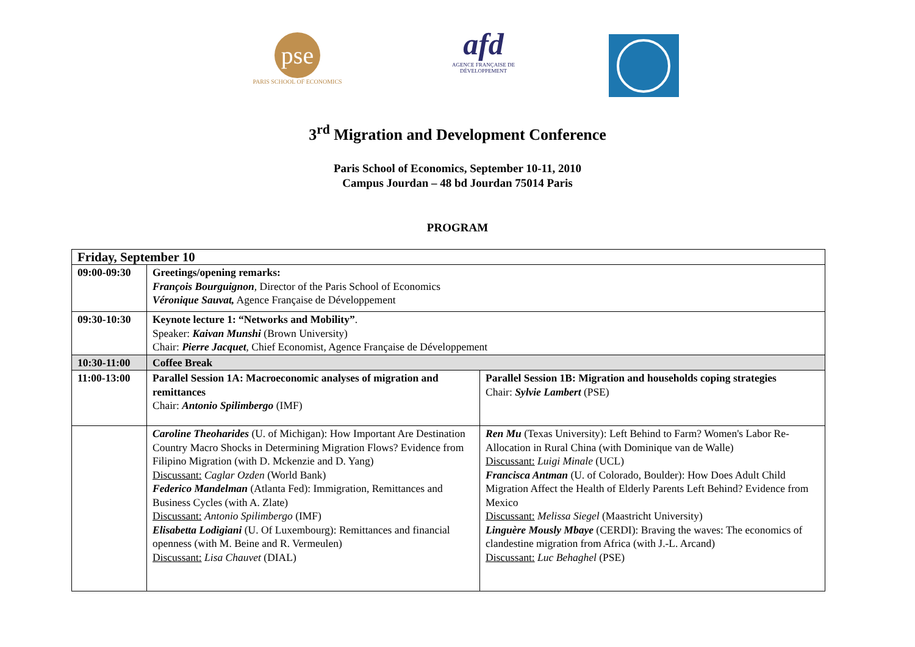pse
PARIS SCHOOL OF ECONOMICS
afd
AGENCE FRANÇAISE DE DÉVELOPPEMENT
3<sup>rd</sup> Migration and Development Conference
Paris School of Economics, September 10-11, 2010
Campus Jourdan – 48 bd Jourdan 75014 Paris
PROGRAM
| Friday, September 10 | | |
| --- | --- | --- |
| 09:00-09:30 | Greetings/opening remarks: François Bourguignon , Director of the Paris School of Economics Véronique Sauvat, Agence Française de Développement | |
| 09:30-10:30 | Keynote lecture 1: “Networks and Mobility” . Speaker: Kaivan Munshi (Brown University) Chair: Pierre Jacquet , Chief Economist, Agence Française de Développement | |
| 10:30-11:00 | Coffee Break | |
| 11:00-13:00 | Parallel Session 1A: Macroeconomic analyses of migration and remittances Chair: Antonio Spilimbergo (IMF) | Parallel Session 1B: Migration and households coping strategies Chair: Sylvie Lambert (PSE) |
| | Caroline Theoharides (U. of Michigan): How Important Are Destination Country Macro Shocks in Determining Migration Flows? Evidence from Filipino Migration (with D. Mckenzie and D. Yang) Discussant: Caglar Ozden (World Bank) Federico Mandelman (Atlanta Fed): Immigration, Remittances and Business Cycles (with A. Zlate) Discussant: Antonio Spilimbergo (IMF) Elisabetta Lodigiani (U. Of Luxembourg): Remittances and financial openness (with M. Beine and R. Vermeulen) Discussant: Lisa Chauvet (DIAL) | Ren Mu (Texas University): Left Behind to Farm? Women's Labor Re-Allocation in Rural China (with Dominique van de Walle) Discussant: Luigi Minale (UCL) Francisca Antman (U. of Colorado, Boulder): How Does Adult Child Migration Affect the Health of Elderly Parents Left Behind? Evidence from Mexico Discussant: Melissa Siegel (Maastricht University) Linguère Mously Mbaye (CERDI): Braving the waves: The economics of clandestine migration from Africa (with J.-L. Arcand) Discussant: Luc Behaghel (PSE) |